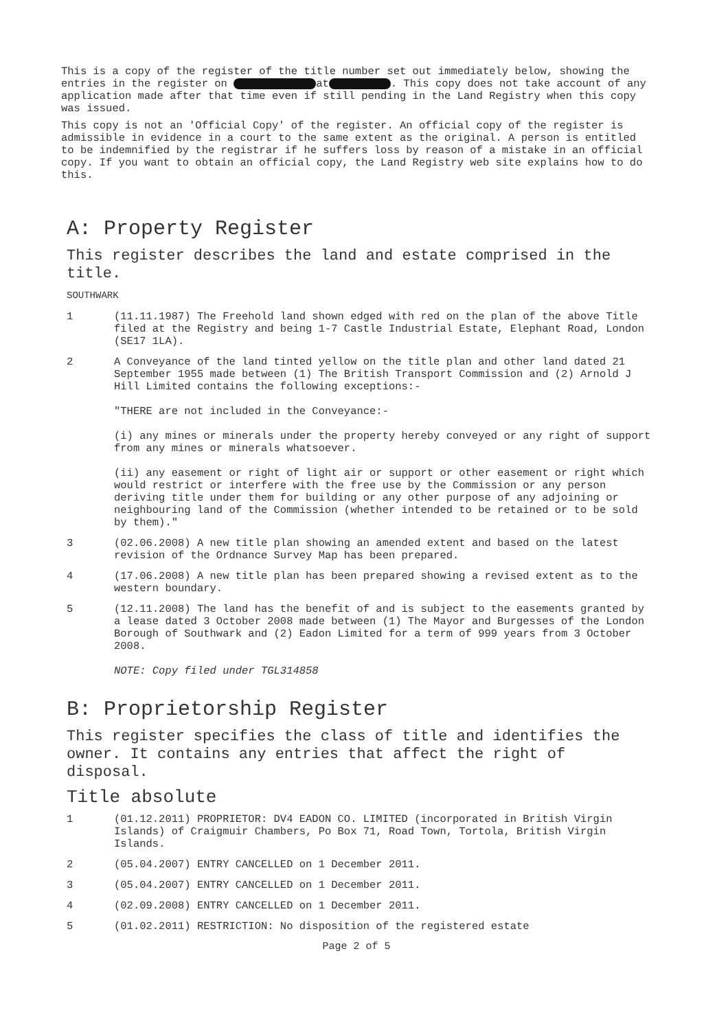This is a copy of the register of the title number set out immediately below, showing the entries in the register on at . This copy does not take account of any application made after that time even if still pending in the Land Registry when this copy was issued.
This copy is not an 'Official Copy' of the register. An official copy of the register is admissible in evidence in a court to the same extent as the original. A person is entitled to be indemnified by the registrar if he suffers loss by reason of a mistake in an official copy. If you want to obtain an official copy, the Land Registry web site explains how to do this.
A: Property Register
This register describes the land and estate comprised in the title.
SOUTHWARK
1 (11.11.1987) The Freehold land shown edged with red on the plan of the above Title filed at the Registry and being 1-7 Castle Industrial Estate, Elephant Road, London (SE17 1LA).
2
A Conveyance of the land tinted yellow on the title plan and other land dated 21 September 1955 made between (1) The British Transport Commission and (2) Arnold J Hill Limited contains the following exceptions:-
"THERE are not included in the Conveyance:-
(i) any mines or minerals under the property hereby conveyed or any right of support from any mines or minerals whatsoever.
(ii) any easement or right of light air or support or other easement or right which would restrict or interfere with the free use by the Commission or any person deriving title under them for building or any other purpose of any adjoining or neighbouring land of the Commission (whether intended to be retained or to be sold by them)."
3 (02.06.2008) A new title plan showing an amended extent and based on the latest revision of the Ordnance Survey Map has been prepared.
4 (17.06.2008) A new title plan has been prepared showing a revised extent as to the western boundary.
5
(12.11.2008) The land has the benefit of and is subject to the easements granted by a lease dated 3 October 2008 made between (1) The Mayor and Burgesses of the London Borough of Southwark and (2) Eadon Limited for a term of 999 years from 3 October 2008.
NOTE: Copy filed under TGL314858
B: Proprietorship Register
This register specifies the class of title and identifies the owner. It contains any entries that affect the right of disposal.
Title absolute
1 (01.12.2011) PROPRIETOR: DV4 EADON CO. LIMITED (incorporated in British Virgin Islands) of Craigmuir Chambers, Po Box 71, Road Town, Tortola, British Virgin Islands.
2 (05.04.2007) ENTRY CANCELLED on 1 December 2011.
3 (05.04.2007) ENTRY CANCELLED on 1 December 2011.
4 (02.09.2008) ENTRY CANCELLED on 1 December 2011.
5 (01.02.2011) RESTRICTION: No disposition of the registered estate
Page 2 of 5